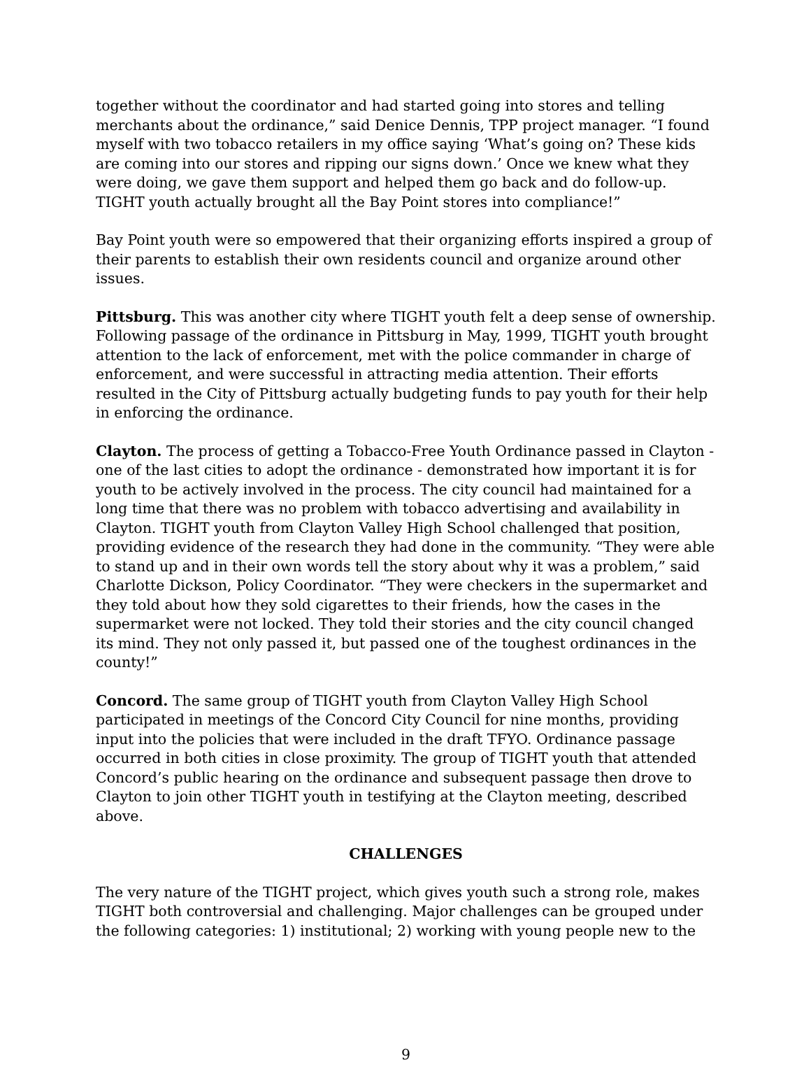together without the coordinator and had started going into stores and telling merchants about the ordinance,” said Denice Dennis, TPP project manager. “I found myself with two tobacco retailers in my office saying ‘What’s going on? These kids are coming into our stores and ripping our signs down.’ Once we knew what they were doing, we gave them support and helped them go back and do follow-up. TIGHT youth actually brought all the Bay Point stores into compliance!”
Bay Point youth were so empowered that their organizing efforts inspired a group of their parents to establish their own residents council and organize around other issues.
Pittsburg. This was another city where TIGHT youth felt a deep sense of ownership. Following passage of the ordinance in Pittsburg in May, 1999, TIGHT youth brought attention to the lack of enforcement, met with the police commander in charge of enforcement, and were successful in attracting media attention. Their efforts resulted in the City of Pittsburg actually budgeting funds to pay youth for their help in enforcing the ordinance.
Clayton. The process of getting a Tobacco-Free Youth Ordinance passed in Clayton - one of the last cities to adopt the ordinance - demonstrated how important it is for youth to be actively involved in the process. The city council had maintained for a long time that there was no problem with tobacco advertising and availability in Clayton. TIGHT youth from Clayton Valley High School challenged that position, providing evidence of the research they had done in the community. “They were able to stand up and in their own words tell the story about why it was a problem,” said Charlotte Dickson, Policy Coordinator. “They were checkers in the supermarket and they told about how they sold cigarettes to their friends, how the cases in the supermarket were not locked. They told their stories and the city council changed its mind. They not only passed it, but passed one of the toughest ordinances in the county!”
Concord. The same group of TIGHT youth from Clayton Valley High School participated in meetings of the Concord City Council for nine months, providing input into the policies that were included in the draft TFYO. Ordinance passage occurred in both cities in close proximity. The group of TIGHT youth that attended Concord’s public hearing on the ordinance and subsequent passage then drove to Clayton to join other TIGHT youth in testifying at the Clayton meeting, described above.
CHALLENGES
The very nature of the TIGHT project, which gives youth such a strong role, makes TIGHT both controversial and challenging. Major challenges can be grouped under the following categories: 1) institutional; 2) working with young people new to the
9